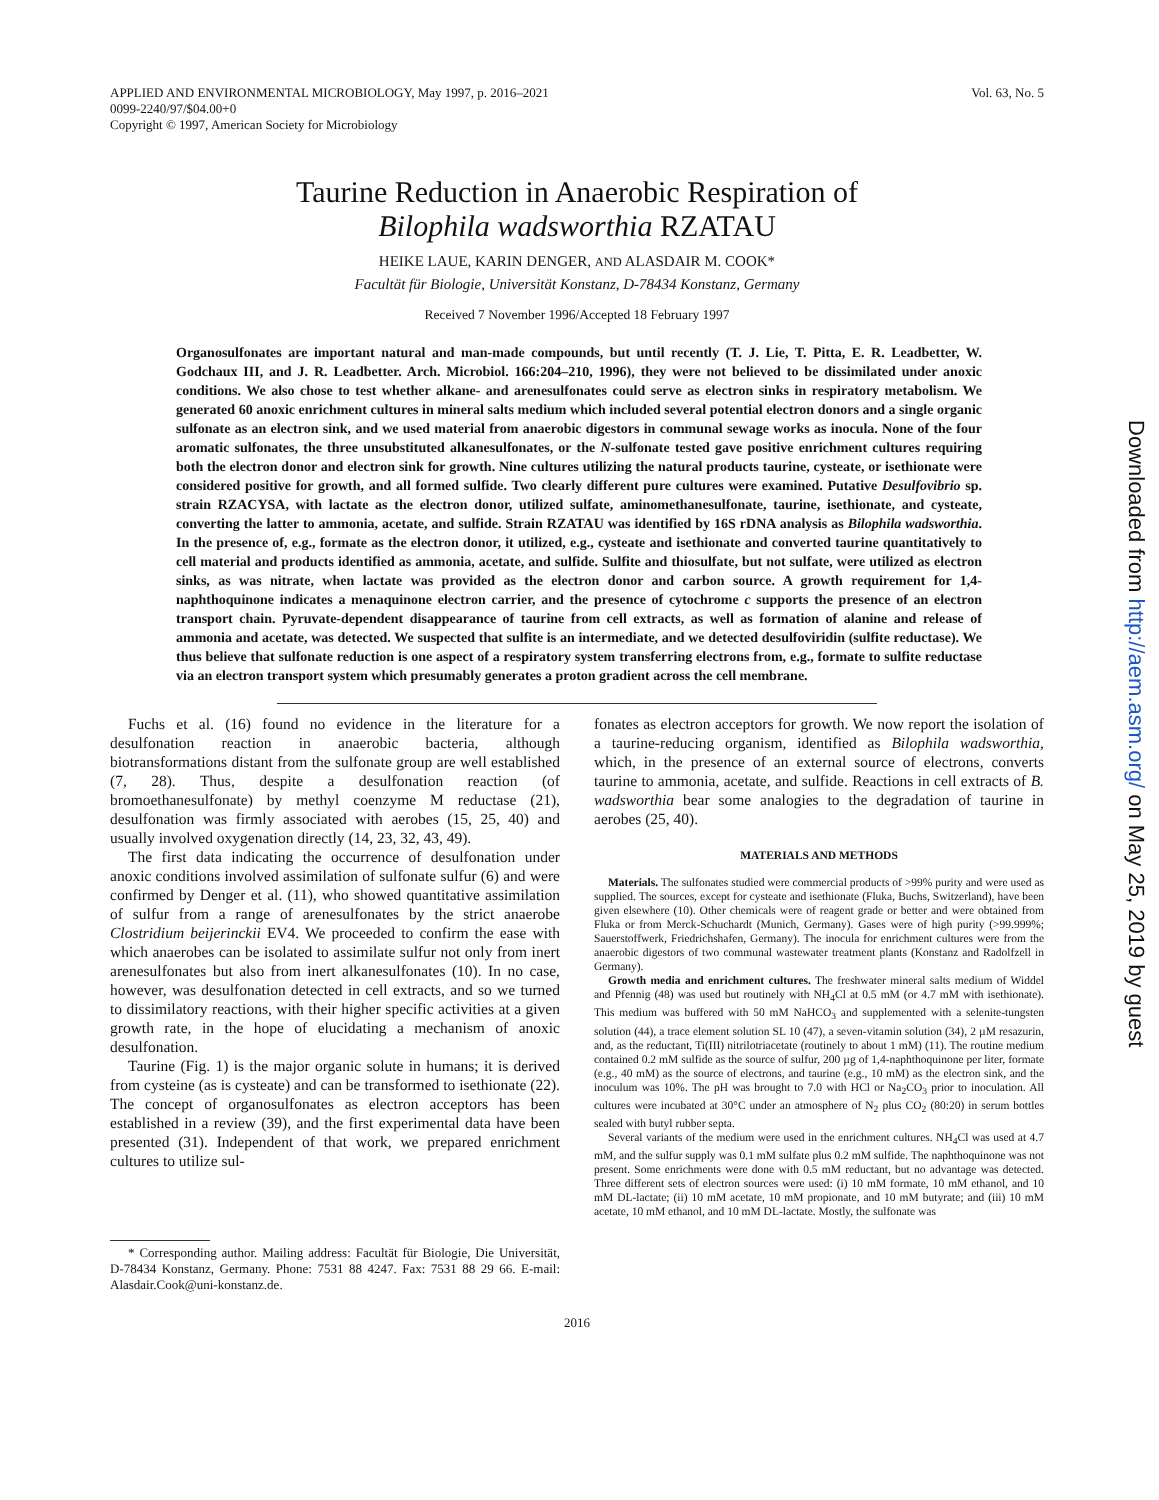APPLIED AND ENVIRONMENTAL MICROBIOLOGY, May 1997, p. 2016–2021
0099-2240/97/$04.00+0
Copyright © 1997, American Society for Microbiology
Vol. 63, No. 5
Taurine Reduction in Anaerobic Respiration of
Bilophila wadsworthia RZATAU
HEIKE LAUE, KARIN DENGER, AND ALASDAIR M. COOK*
Facultät für Biologie, Universität Konstanz, D-78434 Konstanz, Germany
Received 7 November 1996/Accepted 18 February 1997
Organosulfonates are important natural and man-made compounds, but until recently (T. J. Lie, T. Pitta, E. R. Leadbetter, W. Godchaux III, and J. R. Leadbetter. Arch. Microbiol. 166:204–210, 1996), they were not believed to be dissimilated under anoxic conditions. We also chose to test whether alkane- and arenesulfonates could serve as electron sinks in respiratory metabolism. We generated 60 anoxic enrichment cultures in mineral salts medium which included several potential electron donors and a single organic sulfonate as an electron sink, and we used material from anaerobic digestors in communal sewage works as inocula. None of the four aromatic sulfonates, the three unsubstituted alkanesulfonates, or the N-sulfonate tested gave positive enrichment cultures requiring both the electron donor and electron sink for growth. Nine cultures utilizing the natural products taurine, cysteate, or isethionate were considered positive for growth, and all formed sulfide. Two clearly different pure cultures were examined. Putative Desulfovibrio sp. strain RZACYSA, with lactate as the electron donor, utilized sulfate, aminomethanesulfonate, taurine, isethionate, and cysteate, converting the latter to ammonia, acetate, and sulfide. Strain RZATAU was identified by 16S rDNA analysis as Bilophila wadsworthia. In the presence of, e.g., formate as the electron donor, it utilized, e.g., cysteate and isethionate and converted taurine quantitatively to cell material and products identified as ammonia, acetate, and sulfide. Sulfite and thiosulfate, but not sulfate, were utilized as electron sinks, as was nitrate, when lactate was provided as the electron donor and carbon source. A growth requirement for 1,4-naphthoquinone indicates a menaquinone electron carrier, and the presence of cytochrome c supports the presence of an electron transport chain. Pyruvate-dependent disappearance of taurine from cell extracts, as well as formation of alanine and release of ammonia and acetate, was detected. We suspected that sulfite is an intermediate, and we detected desulfoviridin (sulfite reductase). We thus believe that sulfonate reduction is one aspect of a respiratory system transferring electrons from, e.g., formate to sulfite reductase via an electron transport system which presumably generates a proton gradient across the cell membrane.
Fuchs et al. (16) found no evidence in the literature for a desulfonation reaction in anaerobic bacteria, although biotransformations distant from the sulfonate group are well established (7, 28). Thus, despite a desulfonation reaction (of bromoethanesulfonate) by methyl coenzyme M reductase (21), desulfonation was firmly associated with aerobes (15, 25, 40) and usually involved oxygenation directly (14, 23, 32, 43, 49).
The first data indicating the occurrence of desulfonation under anoxic conditions involved assimilation of sulfonate sulfur (6) and were confirmed by Denger et al. (11), who showed quantitative assimilation of sulfur from a range of arenesulfonates by the strict anaerobe Clostridium beijerinckii EV4. We proceeded to confirm the ease with which anaerobes can be isolated to assimilate sulfur not only from inert arenesulfonates but also from inert alkanesulfonates (10). In no case, however, was desulfonation detected in cell extracts, and so we turned to dissimilatory reactions, with their higher specific activities at a given growth rate, in the hope of elucidating a mechanism of anoxic desulfonation.
Taurine (Fig. 1) is the major organic solute in humans; it is derived from cysteine (as is cysteate) and can be transformed to isethionate (22). The concept of organosulfonates as electron acceptors has been established in a review (39), and the first experimental data have been presented (31). Independent of that work, we prepared enrichment cultures to utilize sul-
* Corresponding author. Mailing address: Facultät für Biologie, Die Universität, D-78434 Konstanz, Germany. Phone: 7531 88 4247. Fax: 7531 88 29 66. E-mail: Alasdair.Cook@uni-konstanz.de.
fonates as electron acceptors for growth. We now report the isolation of a taurine-reducing organism, identified as Bilophila wadsworthia, which, in the presence of an external source of electrons, converts taurine to ammonia, acetate, and sulfide. Reactions in cell extracts of B. wadsworthia bear some analogies to the degradation of taurine in aerobes (25, 40).
MATERIALS AND METHODS
Materials. The sulfonates studied were commercial products of >99% purity and were used as supplied. The sources, except for cysteate and isethionate (Fluka, Buchs, Switzerland), have been given elsewhere (10). Other chemicals were of reagent grade or better and were obtained from Fluka or from Merck-Schuchardt (Munich, Germany). Gases were of high purity (>99.999%; Sauerstoffwerk, Friedrichshafen, Germany). The inocula for enrichment cultures were from the anaerobic digestors of two communal wastewater treatment plants (Konstanz and Radolfzell in Germany).
Growth media and enrichment cultures. The freshwater mineral salts medium of Widdel and Pfennig (48) was used but routinely with NH<sub>4</sub>Cl at 0.5 mM (or 4.7 mM with isethionate). This medium was buffered with 50 mM NaHCO<sub>3</sub> and supplemented with a selenite-tungsten solution (44), a trace element solution SL 10 (47), a seven-vitamin solution (34), 2 µM resazurin, and, as the reductant, Ti(III) nitrilotriacetate (routinely to about 1 mM) (11). The routine medium contained 0.2 mM sulfide as the source of sulfur, 200 µg of 1,4-naphthoquinone per liter, formate (e.g., 40 mM) as the source of electrons, and taurine (e.g., 10 mM) as the electron sink, and the inoculum was 10%. The pH was brought to 7.0 with HCl or Na<sub>2</sub>CO<sub>3</sub> prior to inoculation. All cultures were incubated at 30°C under an atmosphere of N<sub>2</sub> plus CO<sub>2</sub> (80:20) in serum bottles sealed with butyl rubber septa.
Several variants of the medium were used in the enrichment cultures. NH<sub>4</sub>Cl was used at 4.7 mM, and the sulfur supply was 0.1 mM sulfate plus 0.2 mM sulfide. The naphthoquinone was not present. Some enrichments were done with 0.5 mM reductant, but no advantage was detected. Three different sets of electron sources were used: (i) 10 mM formate, 10 mM ethanol, and 10 mM DL-lactate; (ii) 10 mM acetate, 10 mM propionate, and 10 mM butyrate; and (iii) 10 mM acetate, 10 mM ethanol, and 10 mM DL-lactate. Mostly, the sulfonate was
2016
Downloaded from http://aem.asm.org/ on May 25, 2019 by guest